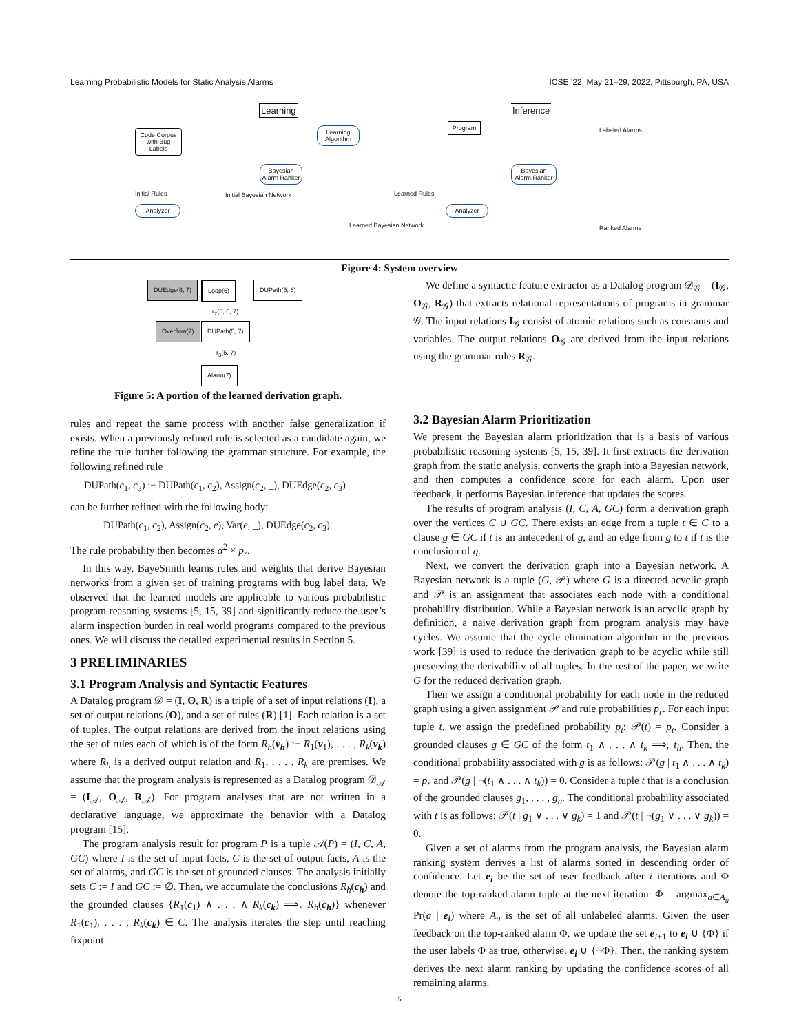Learning Probabilistic Models for Static Analysis Alarms ICSE ’22, May 21–29, 2022, Pittsburgh, PA, USA
Learning Inference
Code Corpus with Bug Labels
Initial Rules
Analyzer
Initial Bayesian Network
Bayesian Alarm Ranker
Learning Algorithm
Learned Rules
Learned Bayesian Network
Program
Analyzer
Bayesian Alarm Ranker
Labeled Alarms
Ranked Alarms
Figure 4: System overview
DUEdge(6, 7) Loop(6) DUPath(5, 6)
r<sub>2</sub>(5, 6, 7)
Overflow(7) DUPath(5, 7)
r<sub>3</sub>(5, 7)
Alarm(7)
Figure 5: A portion of the learned derivation graph.
rules and repeat the same process with another false generalization if exists. When a previously refined rule is selected as a candidate again, we refine the rule further following the grammar structure. For example, the following refined rule
DUPath(c<sub>1</sub>, c<sub>3</sub>) :− DUPath(c<sub>1</sub>, c<sub>2</sub>), Assign(c<sub>2</sub>, _), DUEdge(c<sub>2</sub>, c<sub>3</sub>)
can be further refined with the following body:
DUPath(c<sub>1</sub>, c<sub>2</sub>), Assign(c<sub>2</sub>, e), Var(e, _), DUEdge(c<sub>2</sub>, c<sub>3</sub>).
The rule probability then becomes α<sup>2</sup> × p<sub>r</sub>.
In this way, BayeSmith learns rules and weights that derive Bayesian networks from a given set of training programs with bug label data. We observed that the learned models are applicable to various probabilistic program reasoning systems [5, 15, 39] and significantly reduce the user’s alarm inspection burden in real world programs compared to the previous ones. We will discuss the detailed experimental results in Section 5.
3 PRELIMINARIES
3.1 Program Analysis and Syntactic Features
A Datalog program 𝒟 = (I, O, R) is a triple of a set of input relations (I), a set of output relations (O), and a set of rules (R) [1]. Each relation is a set of tuples. The output relations are derived from the input relations using the set of rules each of which is of the form R<sub>h</sub>(v<sub>h</sub>) :− R<sub>1</sub>(v<sub>1</sub>), . . . , R<sub>k</sub>(v<sub>k</sub>) where R<sub>h</sub> is a derived output relation and R<sub>1</sub>, . . . , R<sub>k</sub> are premises. We assume that the program analysis is represented as a Datalog program 𝒟<sub>𝒜</sub> = (I<sub>𝒜</sub>, O<sub>𝒜</sub>, R<sub>𝒜</sub>). For program analyses that are not written in a declarative language, we approximate the behavior with a Datalog program [15].
The program analysis result for program P is a tuple 𝒜(P) = (I, C, A, GC) where I is the set of input facts, C is the set of output facts, A is the set of alarms, and GC is the set of grounded clauses. The analysis initially sets C := I and GC := ∅. Then, we accumulate the conclusions R<sub>h</sub>(c<sub>h</sub>) and the grounded clauses {R<sub>1</sub>(c<sub>1</sub>) ∧ . . . ∧ R<sub>k</sub>(c<sub>k</sub>) ⟹<sub>r</sub> R<sub>h</sub>(c<sub>h</sub>)} whenever R<sub>1</sub>(c<sub>1</sub>), . . . , R<sub>k</sub>(c<sub>k</sub>) ∈ C. The analysis iterates the step until reaching fixpoint.
We define a syntactic feature extractor as a Datalog program 𝒟<sub>𝒢</sub> = (I<sub>𝒢</sub>, O<sub>𝒢</sub>, R<sub>𝒢</sub>) that extracts relational representations of programs in grammar 𝒢. The input relations I<sub>𝒢</sub> consist of atomic relations such as constants and variables. The output relations O<sub>𝒢</sub> are derived from the input relations using the grammar rules R<sub>𝒢</sub>.
3.2 Bayesian Alarm Prioritization
We present the Bayesian alarm prioritization that is a basis of various probabilistic reasoning systems [5, 15, 39]. It first extracts the derivation graph from the static analysis, converts the graph into a Bayesian network, and then computes a confidence score for each alarm. Upon user feedback, it performs Bayesian inference that updates the scores.
The results of program analysis (I, C, A, GC) form a derivation graph over the vertices C ∪ GC. There exists an edge from a tuple t ∈ C to a clause g ∈ GC if t is an antecedent of g, and an edge from g to t if t is the conclusion of g.
Next, we convert the derivation graph into a Bayesian network. A Bayesian network is a tuple (G, 𝒫) where G is a directed acyclic graph and 𝒫 is an assignment that associates each node with a conditional probability distribution. While a Bayesian network is an acyclic graph by definition, a naive derivation graph from program analysis may have cycles. We assume that the cycle elimination algorithm in the previous work [39] is used to reduce the derivation graph to be acyclic while still preserving the derivability of all tuples. In the rest of the paper, we write G for the reduced derivation graph.
Then we assign a conditional probability for each node in the reduced graph using a given assignment 𝒫 and rule probabilities p<sub>r</sub>. For each input tuple t, we assign the predefined probability p<sub>t</sub>: 𝒫(t) = p<sub>t</sub>. Consider a grounded clauses g ∈ GC of the form t<sub>1</sub> ∧ . . . ∧ t<sub>k</sub> ⟹<sub>r</sub> t<sub>h</sub>. Then, the conditional probability associated with g is as follows: 𝒫(g | t<sub>1</sub> ∧ . . . ∧ t<sub>k</sub>) = p<sub>r</sub> and 𝒫(g | ¬(t<sub>1</sub> ∧ . . . ∧ t<sub>k</sub>)) = 0. Consider a tuple t that is a conclusion of the grounded clauses g<sub>1</sub>, . . . , g<sub>n</sub>. The conditional probability associated with t is as follows: 𝒫(t | g<sub>1</sub> ∨ . . . ∨ g<sub>k</sub>) = 1 and 𝒫(t | ¬(g<sub>1</sub> ∨ . . . ∨ g<sub>k</sub>)) = 0.
Given a set of alarms from the program analysis, the Bayesian alarm ranking system derives a list of alarms sorted in descending order of confidence. Let e<sub>i</sub> be the set of user feedback after i iterations and Φ denote the top-ranked alarm tuple at the next iteration: Φ = argmax<sub>a∈A<sub>u</sub></sub> Pr(a | e<sub>i</sub>) where A<sub>u</sub> is the set of all unlabeled alarms. Given the user feedback on the top-ranked alarm Φ, we update the set e<sub>i+1</sub> to e<sub>i</sub> ∪ {Φ} if the user labels Φ as true, otherwise, e<sub>i</sub> ∪ {¬Φ}. Then, the ranking system derives the next alarm ranking by updating the confidence scores of all remaining alarms.
5